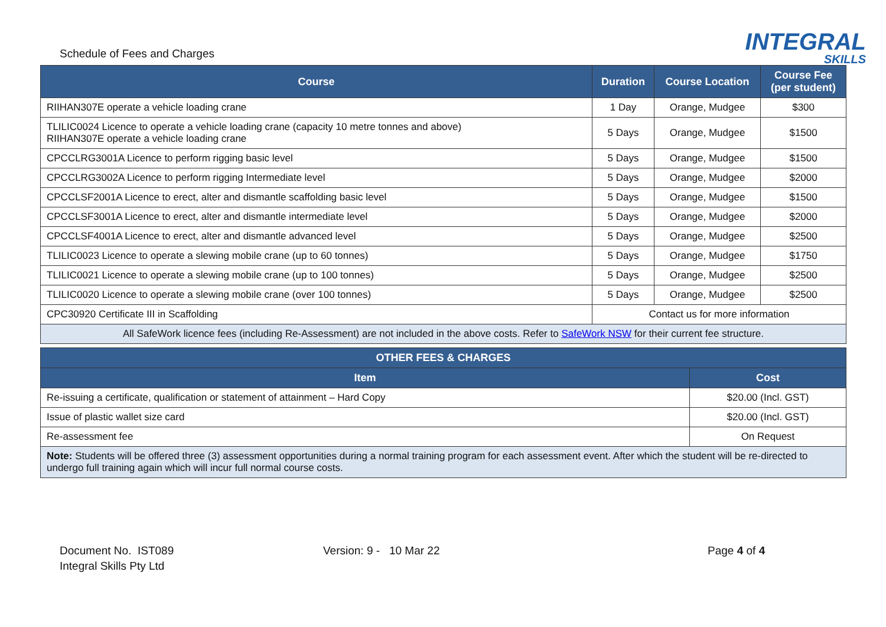Schedule of Fees and Charges
INTEGRAL
SKILLS
| Course | Duration | Course Location | Course Fee (per student) |
| --- | --- | --- | --- |
| RIIHAN307E operate a vehicle loading crane | 1 Day | Orange, Mudgee | $300 |
| TLILIC0024 Licence to operate a vehicle loading crane (capacity 10 metre tonnes and above) RIIHAN307E operate a vehicle loading crane | 5 Days | Orange, Mudgee | $1500 |
| CPCCLRG3001A Licence to perform rigging basic level | 5 Days | Orange, Mudgee | $1500 |
| CPCCLRG3002A Licence to perform rigging Intermediate level | 5 Days | Orange, Mudgee | $2000 |
| CPCCLSF2001A Licence to erect, alter and dismantle scaffolding basic level | 5 Days | Orange, Mudgee | $1500 |
| CPCCLSF3001A Licence to erect, alter and dismantle intermediate level | 5 Days | Orange, Mudgee | $2000 |
| CPCCLSF4001A Licence to erect, alter and dismantle advanced level | 5 Days | Orange, Mudgee | $2500 |
| TLILIC0023 Licence to operate a slewing mobile crane (up to 60 tonnes) | 5 Days | Orange, Mudgee | $1750 |
| TLILIC0021 Licence to operate a slewing mobile crane (up to 100 tonnes) | 5 Days | Orange, Mudgee | $2500 |
| TLILIC0020 Licence to operate a slewing mobile crane (over 100 tonnes) | 5 Days | Orange, Mudgee | $2500 |
| CPC30920 Certificate III in Scaffolding | Contact us for more information | | |
| All SafeWork licence fees (including Re-Assessment) are not included in the above costs. Refer to SafeWork NSW for their current fee structure. | | | |
| OTHER FEES & CHARGES | |
| --- | --- |
| Item | Cost |
| Re-issuing a certificate, qualification or statement of attainment – Hard Copy | $20.00 (Incl. GST) |
| Issue of plastic wallet size card | $20.00 (Incl. GST) |
| Re-assessment fee | On Request |
| Note: Students will be offered three (3) assessment opportunities during a normal training program for each assessment event. After which the student will be re-directed to undergo full training again which will incur full normal course costs. | |
Document No. IST089
Integral Skills Pty Ltd
Version: 9 - 10 Mar 22 Page 4 of 4